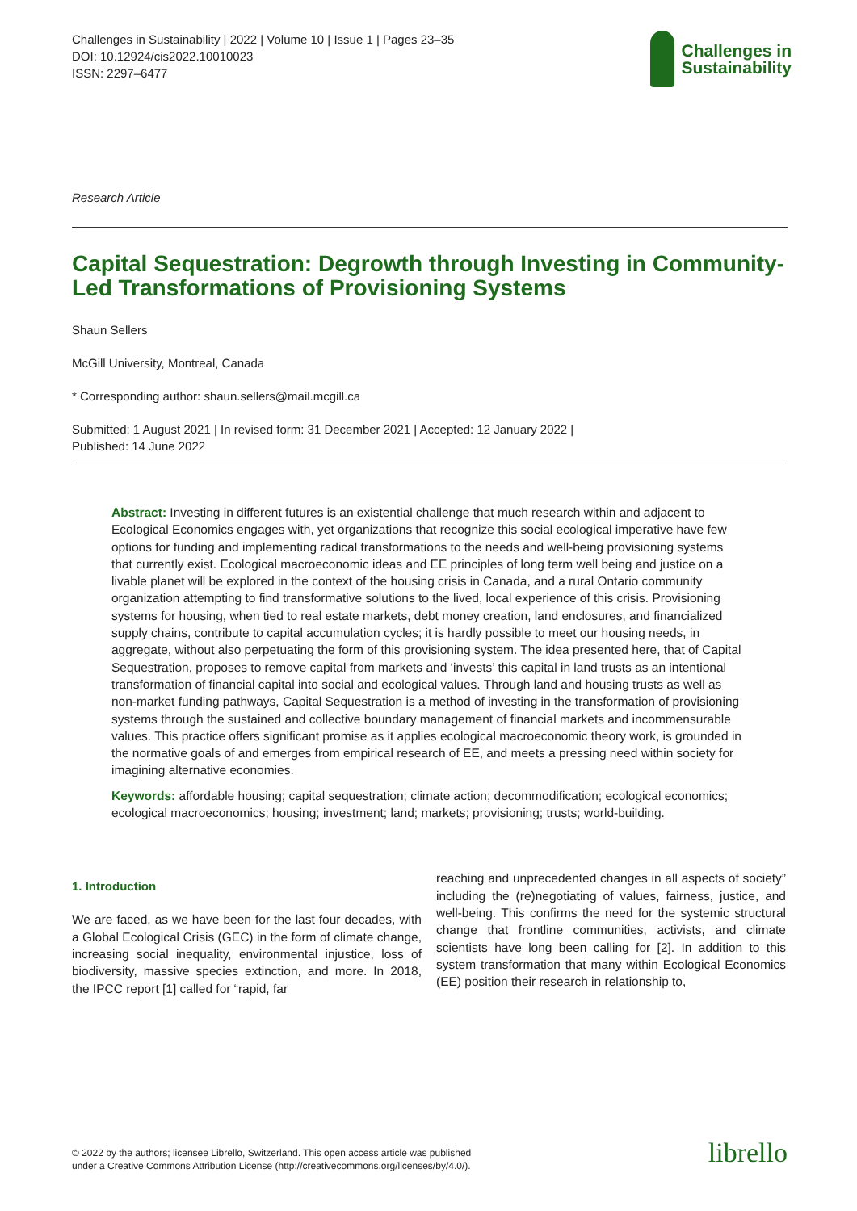Challenges in Sustainability | 2022 | Volume 10 | Issue 1 | Pages 23–35
DOI: 10.12924/cis2022.10010023
ISSN: 2297–6477
Challenges in
Sustainability
Research Article
Capital Sequestration: Degrowth through Investing in Community-Led Transformations of Provisioning Systems
Shaun Sellers
McGill University, Montreal, Canada
* Corresponding author: shaun.sellers@mail.mcgill.ca
Submitted: 1 August 2021 | In revised form: 31 December 2021 | Accepted: 12 January 2022 |
Published: 14 June 2022
Abstract: Investing in different futures is an existential challenge that much research within and adjacent to Ecological Economics engages with, yet organizations that recognize this social ecological imperative have few options for funding and implementing radical transformations to the needs and well-being provisioning systems that currently exist. Ecological macroeconomic ideas and EE principles of long term well being and justice on a livable planet will be explored in the context of the housing crisis in Canada, and a rural Ontario community organization attempting to find transformative solutions to the lived, local experience of this crisis. Provisioning systems for housing, when tied to real estate markets, debt money creation, land enclosures, and financialized supply chains, contribute to capital accumulation cycles; it is hardly possible to meet our housing needs, in aggregate, without also perpetuating the form of this provisioning system. The idea presented here, that of Capital Sequestration, proposes to remove capital from markets and ‘invests’ this capital in land trusts as an intentional transformation of financial capital into social and ecological values. Through land and housing trusts as well as non-market funding pathways, Capital Sequestration is a method of investing in the transformation of provisioning systems through the sustained and collective boundary management of financial markets and incommensurable values. This practice offers significant promise as it applies ecological macroeconomic theory work, is grounded in the normative goals of and emerges from empirical research of EE, and meets a pressing need within society for imagining alternative economies.
Keywords: affordable housing; capital sequestration; climate action; decommodification; ecological economics; ecological macroeconomics; housing; investment; land; markets; provisioning; trusts; world-building.
1. Introduction
We are faced, as we have been for the last four decades, with a Global Ecological Crisis (GEC) in the form of climate change, increasing social inequality, environmental injustice, loss of biodiversity, massive species extinction, and more. In 2018, the IPCC report [1] called for “rapid, far
reaching and unprecedented changes in all aspects of society” including the (re)negotiating of values, fairness, justice, and well-being. This confirms the need for the systemic structural change that frontline communities, activists, and climate scientists have long been calling for [2]. In addition to this system transformation that many within Ecological Economics (EE) position their research in relationship to,
© 2022 by the authors; licensee Librello, Switzerland. This open access article was published
under a Creative Commons Attribution License (http://creativecommons.org/licenses/by/4.0/).
librello